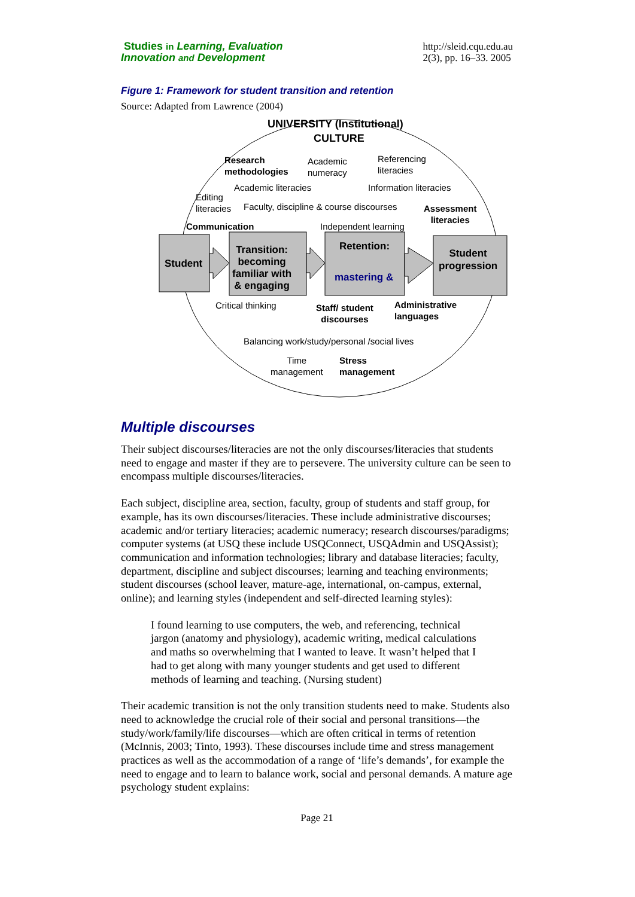Studies in Learning, Evaluation
Innovation and Development
http://sleid.cqu.edu.au
2(3), pp. 16–33. 2005
Figure 1: Framework for student transition and retention
Source: Adapted from Lawrence (2004)
UNIVERSITY (Institutional)
CULTURE
Research
methodologies
Academic
numeracy
Referencing
literacies
Academic literacies Information literacies
Editing
literacies
Faculty, discipline & course discourses
Assessment
literacies
Communication Independent learning
Student
Transition:
becoming
familiar with
& engaging
Retention:
mastering &
Student
progression
Critical thinking
Staff/ student
discourses
Administrative
languages
Balancing work/study/personal /social lives
Time
management
Stress
management
Multiple discourses
Their subject discourses/literacies are not the only discourses/literacies that students need to engage and master if they are to persevere. The university culture can be seen to encompass multiple discourses/literacies.
Each subject, discipline area, section, faculty, group of students and staff group, for example, has its own discourses/literacies. These include administrative discourses; academic and/or tertiary literacies; academic numeracy; research discourses/paradigms; computer systems (at USQ these include USQConnect, USQAdmin and USQAssist); communication and information technologies; library and database literacies; faculty, department, discipline and subject discourses; learning and teaching environments; student discourses (school leaver, mature-age, international, on-campus, external, online); and learning styles (independent and self-directed learning styles):
I found learning to use computers, the web, and referencing, technical jargon (anatomy and physiology), academic writing, medical calculations and maths so overwhelming that I wanted to leave. It wasn’t helped that I had to get along with many younger students and get used to different methods of learning and teaching. (Nursing student)
Their academic transition is not the only transition students need to make. Students also need to acknowledge the crucial role of their social and personal transitions—the study/work/family/life discourses—which are often critical in terms of retention (McInnis, 2003; Tinto, 1993). These discourses include time and stress management practices as well as the accommodation of a range of ‘life’s demands’, for example the need to engage and to learn to balance work, social and personal demands. A mature age psychology student explains:
Page 21